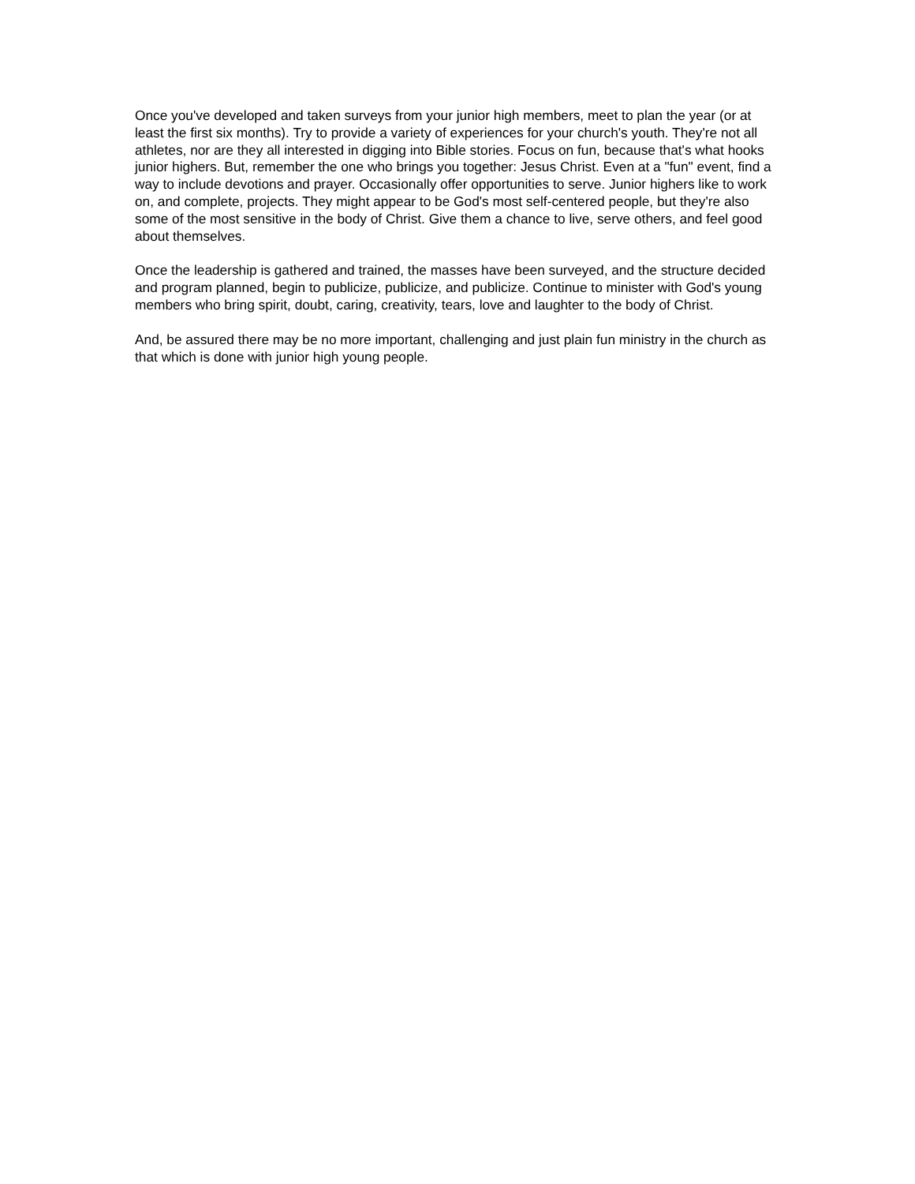Once you've developed and taken surveys from your junior high members, meet to plan the year (or at least the first six months). Try to provide a variety of experiences for your church's youth. They're not all athletes, nor are they all interested in digging into Bible stories. Focus on fun, because that's what hooks junior highers. But, remember the one who brings you together: Jesus Christ. Even at a "fun" event, find a way to include devotions and prayer. Occasionally offer opportunities to serve. Junior highers like to work on, and complete, projects. They might appear to be God's most self-centered people, but they're also some of the most sensitive in the body of Christ. Give them a chance to live, serve others, and feel good about themselves.
Once the leadership is gathered and trained, the masses have been surveyed, and the structure decided and program planned, begin to publicize, publicize, and publicize. Continue to minister with God's young members who bring spirit, doubt, caring, creativity, tears, love and laughter to the body of Christ.
And, be assured there may be no more important, challenging and just plain fun ministry in the church as that which is done with junior high young people.